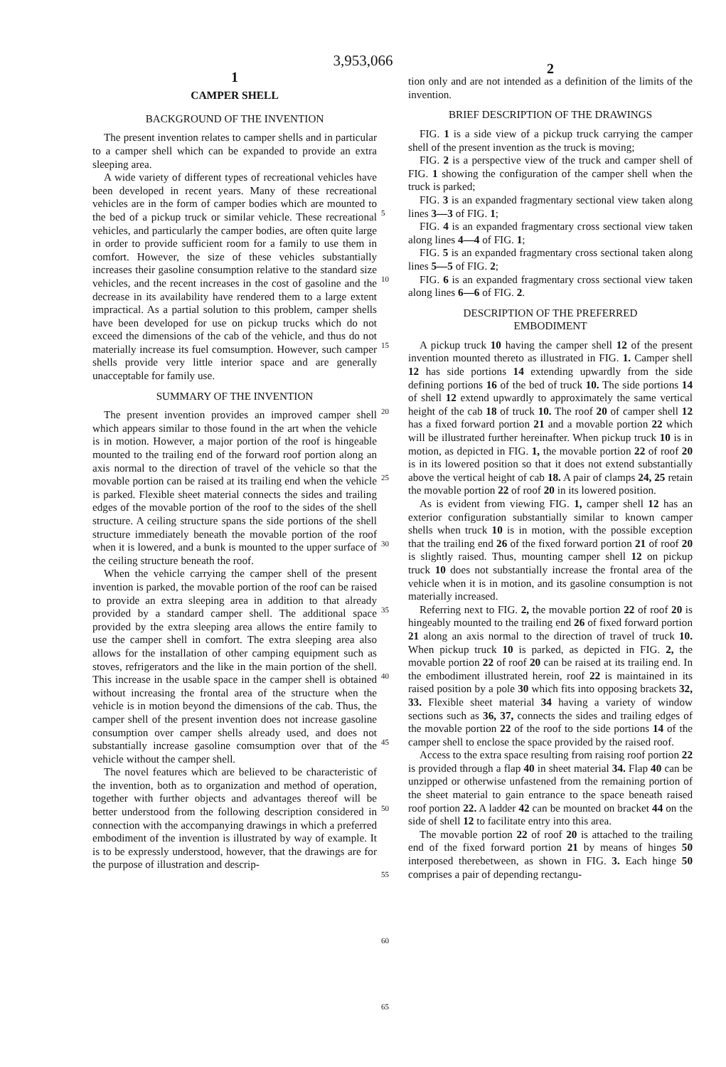3,953,066
1
CAMPER SHELL
BACKGROUND OF THE INVENTION
The present invention relates to camper shells and in particular to a camper shell which can be expanded to provide an extra sleeping area.
A wide variety of different types of recreational vehicles have been developed in recent years. Many of these recreational vehicles are in the form of camper bodies which are mounted to the bed of a pickup truck or similar vehicle. These recreational vehicles, and particularly the camper bodies, are often quite large in order to provide sufficient room for a family to use them in comfort. However, the size of these vehicles substantially increases their gasoline consumption relative to the standard size vehicles, and the recent increases in the cost of gasoline and the decrease in its availability have rendered them to a large extent impractical. As a partial solution to this problem, camper shells have been developed for use on pickup trucks which do not exceed the dimensions of the cab of the vehicle, and thus do not materially increase its fuel comsumption. However, such camper shells provide very little interior space and are generally unacceptable for family use.
SUMMARY OF THE INVENTION
The present invention provides an improved camper shell which appears similar to those found in the art when the vehicle is in motion. However, a major portion of the roof is hingeable mounted to the trailing end of the forward roof portion along an axis normal to the direction of travel of the vehicle so that the movable portion can be raised at its trailing end when the vehicle is parked. Flexible sheet material connects the sides and trailing edges of the movable portion of the roof to the sides of the shell structure. A ceiling structure spans the side portions of the shell structure immediately beneath the movable portion of the roof when it is lowered, and a bunk is mounted to the upper surface of the ceiling structure beneath the roof.
When the vehicle carrying the camper shell of the present invention is parked, the movable portion of the roof can be raised to provide an extra sleeping area in addition to that already provided by a standard camper shell. The additional space provided by the extra sleeping area allows the entire family to use the camper shell in comfort. The extra sleeping area also allows for the installation of other camping equipment such as stoves, refrigerators and the like in the main portion of the shell. This increase in the usable space in the camper shell is obtained without increasing the frontal area of the structure when the vehicle is in motion beyond the dimensions of the cab. Thus, the camper shell of the present invention does not increase gasoline consumption over camper shells already used, and does not substantially increase gasoline comsumption over that of the vehicle without the camper shell.
The novel features which are believed to be characteristic of the invention, both as to organization and method of operation, together with further objects and advantages thereof will be better understood from the following description considered in connection with the accompanying drawings in which a preferred embodiment of the invention is illustrated by way of example. It is to be expressly understood, however, that the drawings are for the purpose of illustration and descrip-
5
10
15
20
25
30
35
40
45
50
55
60
65
2
tion only and are not intended as a definition of the limits of the invention.
BRIEF DESCRIPTION OF THE DRAWINGS
FIG. 1 is a side view of a pickup truck carrying the camper shell of the present invention as the truck is moving;
FIG. 2 is a perspective view of the truck and camper shell of FIG. 1 showing the configuration of the camper shell when the truck is parked;
FIG. 3 is an expanded fragmentary sectional view taken along lines 3—3 of FIG. 1;
FIG. 4 is an expanded fragmentary cross sectional view taken along lines 4—4 of FIG. 1;
FIG. 5 is an expanded fragmentary cross sectional taken along lines 5—5 of FIG. 2;
FIG. 6 is an expanded fragmentary cross sectional view taken along lines 6—6 of FIG. 2.
DESCRIPTION OF THE PREFERRED
EMBODIMENT
A pickup truck 10 having the camper shell 12 of the present invention mounted thereto as illustrated in FIG. 1. Camper shell 12 has side portions 14 extending upwardly from the side defining portions 16 of the bed of truck 10. The side portions 14 of shell 12 extend upwardly to approximately the same vertical height of the cab 18 of truck 10. The roof 20 of camper shell 12 has a fixed forward portion 21 and a movable portion 22 which will be illustrated further hereinafter. When pickup truck 10 is in motion, as depicted in FIG. 1, the movable portion 22 of roof 20 is in its lowered position so that it does not extend substantially above the vertical height of cab 18. A pair of clamps 24, 25 retain the movable portion 22 of roof 20 in its lowered position.
As is evident from viewing FIG. 1, camper shell 12 has an exterior configuration substantially similar to known camper shells when truck 10 is in motion, with the possible exception that the trailing end 26 of the fixed forward portion 21 of roof 20 is slightly raised. Thus, mounting camper shell 12 on pickup truck 10 does not substantially increase the frontal area of the vehicle when it is in motion, and its gasoline consumption is not materially increased.
Referring next to FIG. 2, the movable portion 22 of roof 20 is hingeably mounted to the trailing end 26 of fixed forward portion 21 along an axis normal to the direction of travel of truck 10. When pickup truck 10 is parked, as depicted in FIG. 2, the movable portion 22 of roof 20 can be raised at its trailing end. In the embodiment illustrated herein, roof 22 is maintained in its raised position by a pole 30 which fits into opposing brackets 32, 33. Flexible sheet material 34 having a variety of window sections such as 36, 37, connects the sides and trailing edges of the movable portion 22 of the roof to the side portions 14 of the camper shell to enclose the space provided by the raised roof.
Access to the extra space resulting from raising roof portion 22 is provided through a flap 40 in sheet material 34. Flap 40 can be unzipped or otherwise unfastened from the remaining portion of the sheet material to gain entrance to the space beneath raised roof portion 22. A ladder 42 can be mounted on bracket 44 on the side of shell 12 to facilitate entry into this area.
The movable portion 22 of roof 20 is attached to the trailing end of the fixed forward portion 21 by means of hinges 50 interposed therebetween, as shown in FIG. 3. Each hinge 50 comprises a pair of depending rectangu-